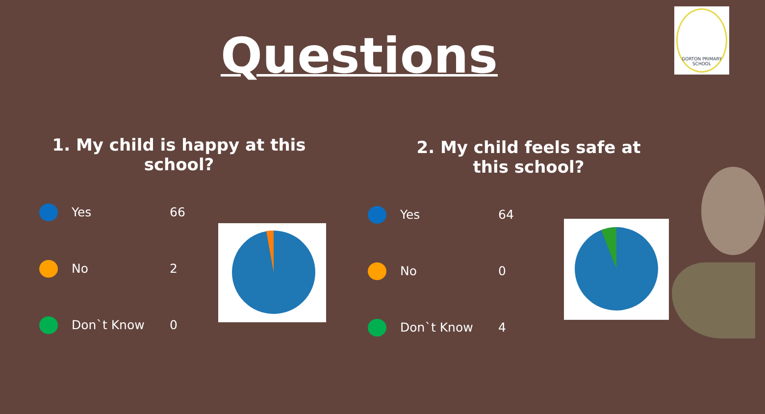Questions
GORTON PRIMARY SCHOOL
1. My child is happy at this school?
Yes 66
No 2
Don`t Know 0
2. My child feels safe at this school?
Yes 64
No 0
Don`t Know 4